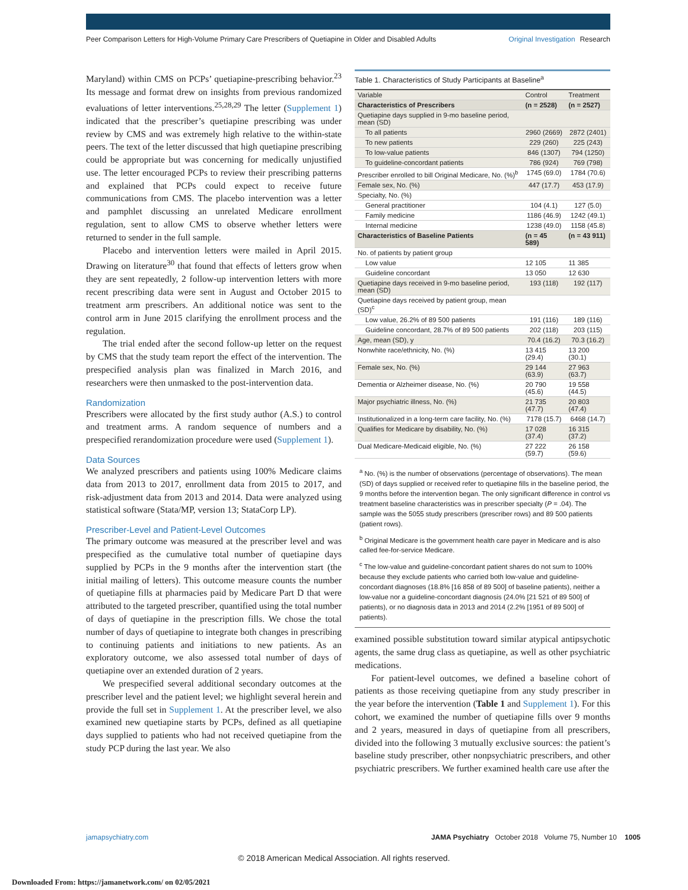Peer Comparison Letters for High-Volume Primary Care Prescribers of Quetiapine in Older and Disabled Adults Original Investigation Research
Maryland) within CMS on PCPs’ quetiapine-prescribing behavior.<sup>23</sup> Its message and format drew on insights from previous randomized evaluations of letter interventions.<sup>25,28,29</sup> The letter (Supplement 1) indicated that the prescriber’s quetiapine prescribing was under review by CMS and was extremely high relative to the within-state peers. The text of the letter discussed that high quetiapine prescribing could be appropriate but was concerning for medically unjustified use. The letter encouraged PCPs to review their prescribing patterns and explained that PCPs could expect to receive future communications from CMS. The placebo intervention was a letter and pamphlet discussing an unrelated Medicare enrollment regulation, sent to allow CMS to observe whether letters were returned to sender in the full sample.
Placebo and intervention letters were mailed in April 2015. Drawing on literature<sup>30</sup> that found that effects of letters grow when they are sent repeatedly, 2 follow-up intervention letters with more recent prescribing data were sent in August and October 2015 to treatment arm prescribers. An additional notice was sent to the control arm in June 2015 clarifying the enrollment process and the regulation.
The trial ended after the second follow-up letter on the request by CMS that the study team report the effect of the intervention. The prespecified analysis plan was finalized in March 2016, and researchers were then unmasked to the post-intervention data.
Randomization
Prescribers were allocated by the first study author (A.S.) to control and treatment arms. A random sequence of numbers and a prespecified rerandomization procedure were used (Supplement 1).
Data Sources
We analyzed prescribers and patients using 100% Medicare claims data from 2013 to 2017, enrollment data from 2015 to 2017, and risk-adjustment data from 2013 and 2014. Data were analyzed using statistical software (Stata/MP, version 13; StataCorp LP).
Prescriber-Level and Patient-Level Outcomes
The primary outcome was measured at the prescriber level and was prespecified as the cumulative total number of quetiapine days supplied by PCPs in the 9 months after the intervention start (the initial mailing of letters). This outcome measure counts the number of quetiapine fills at pharmacies paid by Medicare Part D that were attributed to the targeted prescriber, quantified using the total number of days of quetiapine in the prescription fills. We chose the total number of days of quetiapine to integrate both changes in prescribing to continuing patients and initiations to new patients. As an exploratory outcome, we also assessed total number of days of quetiapine over an extended duration of 2 years.
We prespecified several additional secondary outcomes at the prescriber level and the patient level; we highlight several herein and provide the full set in Supplement 1. At the prescriber level, we also examined new quetiapine starts by PCPs, defined as all quetiapine days supplied to patients who had not received quetiapine from the study PCP during the last year. We also
Table 1. Characteristics of Study Participants at Baseline<sup>a</sup>
| Variable | Control | Treatment |
| --- | --- | --- |
| Characteristics of Prescribers | (n = 2528) | (n = 2527) |
| Quetiapine days supplied in 9-mo baseline period, mean (SD) | | |
| To all patients | 2960 (2669) | 2872 (2401) |
| To new patients | 229 (260) | 225 (243) |
| To low-value patients | 846 (1307) | 794 (1250) |
| To guideline-concordant patients | 786 (924) | 769 (798) |
| Prescriber enrolled to bill Original Medicare, No. (%)<sup>b</sup> | 1745 (69.0) | 1784 (70.6) |
| Female sex, No. (%) | 447 (17.7) | 453 (17.9) |
| Specialty, No. (%) | | |
| General practitioner | 104 (4.1) | 127 (5.0) |
| Family medicine | 1186 (46.9) | 1242 (49.1) |
| Internal medicine | 1238 (49.0) | 1158 (45.8) |
| Characteristics of Baseline Patients | (n = 45 589) | (n = 43 911) |
| No. of patients by patient group | | |
| Low value | 12 105 | 11 385 |
| Guideline concordant | 13 050 | 12 630 |
| Quetiapine days received in 9-mo baseline period, mean (SD) | 193 (118) | 192 (117) |
| Quetiapine days received by patient group, mean (SD)<sup>c</sup> | | |
| Low value, 26.2% of 89 500 patients | 191 (116) | 189 (116) |
| Guideline concordant, 28.7% of 89 500 patients | 202 (118) | 203 (115) |
| Age, mean (SD), y | 70.4 (16.2) | 70.3 (16.2) |
| Nonwhite race/ethnicity, No. (%) | 13 415 (29.4) | 13 200 (30.1) |
| Female sex, No. (%) | 29 144 (63.9) | 27 963 (63.7) |
| Dementia or Alzheimer disease, No. (%) | 20 790 (45.6) | 19 558 (44.5) |
| Major psychiatric illness, No. (%) | 21 735 (47.7) | 20 803 (47.4) |
| Institutionalized in a long-term care facility, No. (%) | 7178 (15.7) | 6468 (14.7) |
| Qualifies for Medicare by disability, No. (%) | 17 028 (37.4) | 16 315 (37.2) |
| Dual Medicare-Medicaid eligible, No. (%) | 27 222 (59.7) | 26 158 (59.6) |
<sup>a</sup> No. (%) is the number of observations (percentage of observations). The mean (SD) of days supplied or received refer to quetiapine fills in the baseline period, the 9 months before the intervention began. The only significant difference in control vs treatment baseline characteristics was in prescriber specialty (P = .04). The sample was the 5055 study prescribers (prescriber rows) and 89 500 patients (patient rows).
<sup>b</sup> Original Medicare is the government health care payer in Medicare and is also called fee-for-service Medicare.
<sup>c</sup> The low-value and guideline-concordant patient shares do not sum to 100% because they exclude patients who carried both low-value and guideline-concordant diagnoses (18.8% [16 858 of 89 500] of baseline patients), neither a low-value nor a guideline-concordant diagnosis (24.0% [21 521 of 89 500] of patients), or no diagnosis data in 2013 and 2014 (2.2% [1951 of 89 500] of patients).
examined possible substitution toward similar atypical antipsychotic agents, the same drug class as quetiapine, as well as other psychiatric medications.
For patient-level outcomes, we defined a baseline cohort of patients as those receiving quetiapine from any study prescriber in the year before the intervention (Table 1 and Supplement 1). For this cohort, we examined the number of quetiapine fills over 9 months and 2 years, measured in days of quetiapine from all prescribers, divided into the following 3 mutually exclusive sources: the patient’s baseline study prescriber, other nonpsychiatric prescribers, and other psychiatric prescribers. We further examined health care use after the
jamapsychiatry.com JAMA Psychiatry October 2018 Volume 75, Number 10 1005
© 2018 American Medical Association. All rights reserved.
Downloaded From: https://jamanetwork.com/ on 02/05/2021